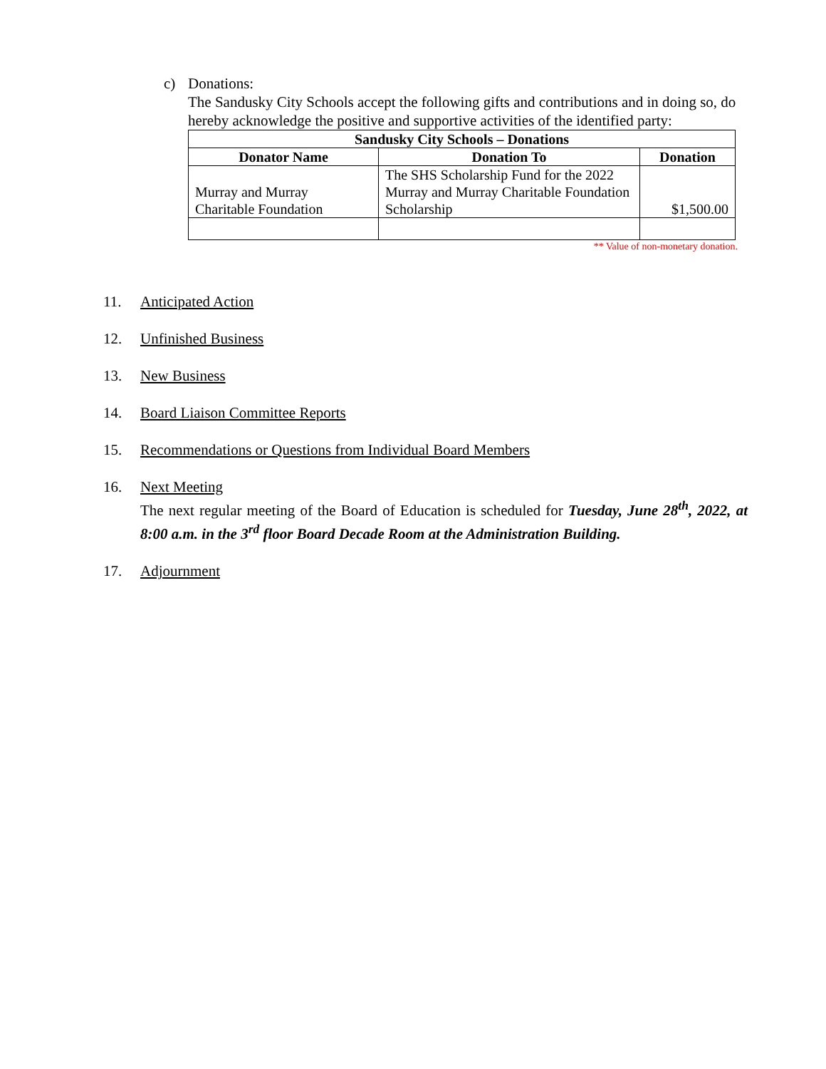c) Donations:
The Sandusky City Schools accept the following gifts and contributions and in doing so, do hereby acknowledge the positive and supportive activities of the identified party:
| Sandusky City Schools – Donations | | |
| --- | --- | --- |
| Donator Name | Donation To | Donation |
| Murray and Murray Charitable Foundation | The SHS Scholarship Fund for the 2022 Murray and Murray Charitable Foundation Scholarship | $1,500.00 |
** Value of non-monetary donation.
11. Anticipated Action
12. Unfinished Business
13. New Business
14. Board Liaison Committee Reports
15. Recommendations or Questions from Individual Board Members
16. Next Meeting
The next regular meeting of the Board of Education is scheduled for Tuesday, June 28<sup>th</sup>, 2022, at 8:00 a.m. in the 3<sup>rd</sup> floor Board Decade Room at the Administration Building.
17. Adjournment